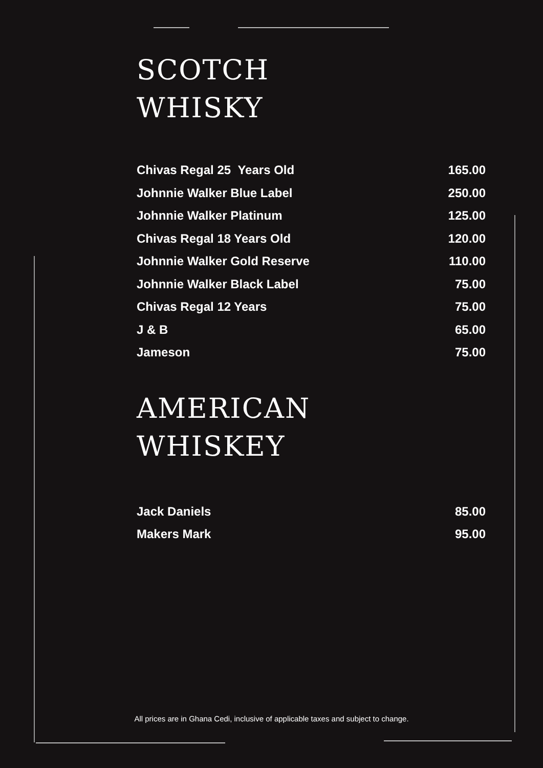SCOTCH
WHISKY
| Chivas Regal 25 Years Old | 165.00 |
| Johnnie Walker Blue Label | 250.00 |
| Johnnie Walker Platinum | 125.00 |
| Chivas Regal 18 Years Old | 120.00 |
| Johnnie Walker Gold Reserve | 110.00 |
| Johnnie Walker Black Label | 75.00 |
| Chivas Regal 12 Years | 75.00 |
| J & B | 65.00 |
| Jameson | 75.00 |
AMERICAN
WHISKEY
| Jack Daniels | 85.00 |
| Makers Mark | 95.00 |
All prices are in Ghana Cedi, inclusive of applicable taxes and subject to change.